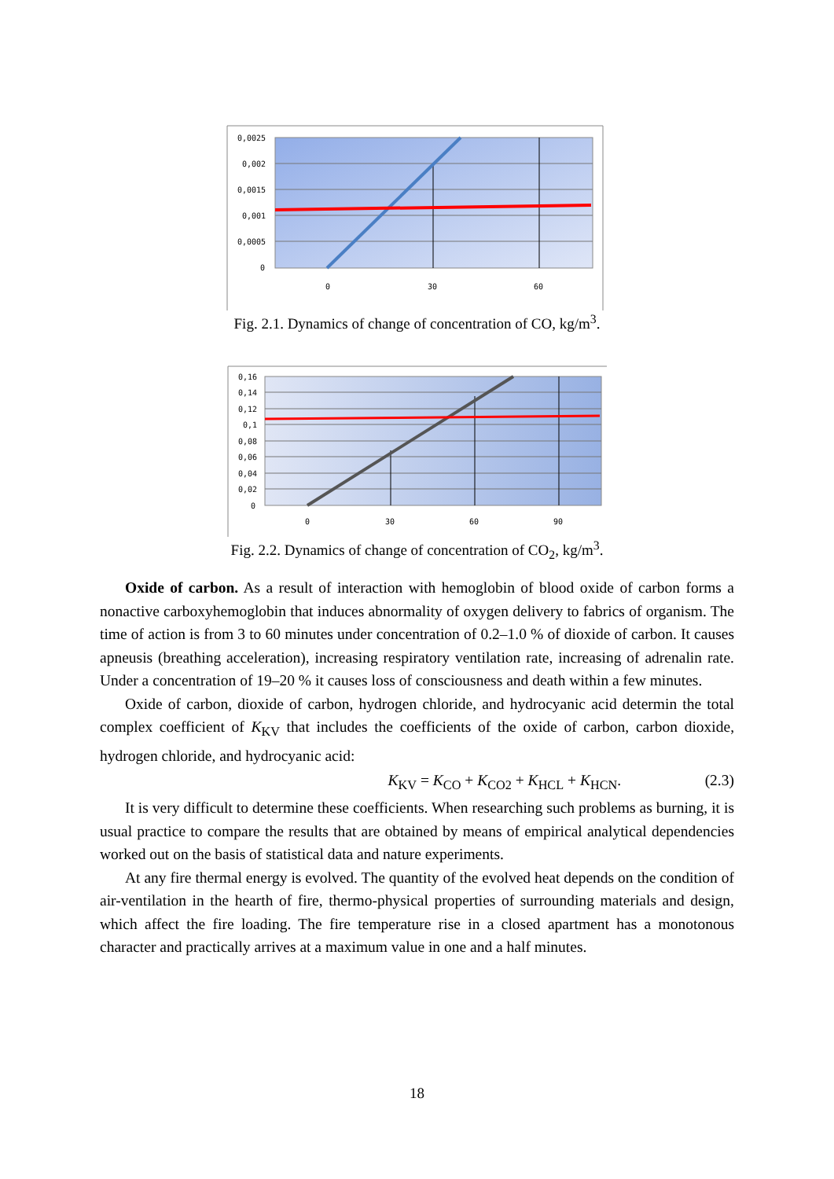0,0025
0,002
0,0015
0,001
0,0005
0
0
30
60
Fig. 2.1. Dynamics of change of concentration of CO, kg/m<sup>3</sup>.
0,16
0,14
0,12
0,1
0,08
0,06
0,04
0,02
0
0
30
60
90
Fig. 2.2. Dynamics of change of concentration of CO<sub>2</sub>, kg/m<sup>3</sup>.
Oxide of carbon. As a result of interaction with hemoglobin of blood oxide of carbon forms a nonactive carboxyhemoglobin that induces abnormality of oxygen delivery to fabrics of organism. The time of action is from 3 to 60 minutes under concentration of 0.2–1.0 % of dioxide of carbon. It causes apneusis (breathing acceleration), increasing respiratory ventilation rate, increasing of adrenalin rate. Under a concentration of 19–20 % it causes loss of consciousness and death within a few minutes.
Oxide of carbon, dioxide of carbon, hydrogen chloride, and hydrocyanic acid determin the total complex coefficient of K<sub>KV</sub> that includes the coefficients of the oxide of carbon, carbon dioxide, hydrogen chloride, and hydrocyanic acid:
K<sub>KV</sub> = K<sub>CO</sub> + K<sub>CO2</sub> + K<sub>HCL</sub> + K<sub>HCN</sub>. (2.3)
It is very difficult to determine these coefficients. When researching such problems as burning, it is usual practice to compare the results that are obtained by means of empirical analytical dependencies worked out on the basis of statistical data and nature experiments.
At any fire thermal energy is evolved. The quantity of the evolved heat depends on the condition of air-ventilation in the hearth of fire, thermo-physical properties of surrounding materials and design, which affect the fire loading. The fire temperature rise in a closed apartment has a monotonous character and practically arrives at a maximum value in one and a half minutes.
18